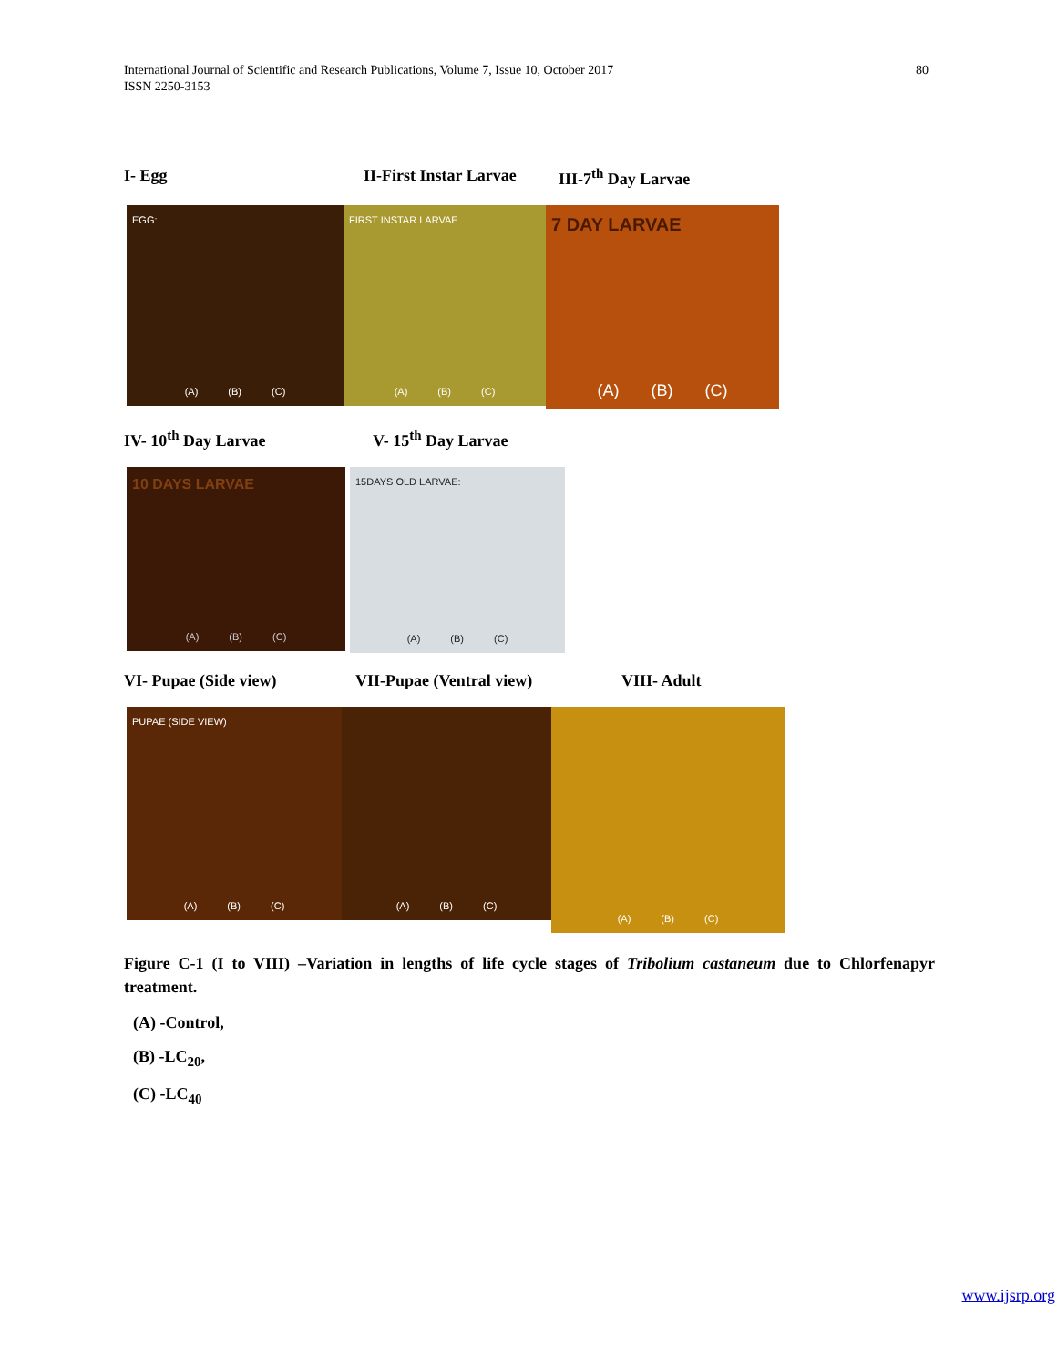International Journal of Scientific and Research Publications, Volume 7, Issue 10, October 2017
ISSN 2250-3153
80
I- Egg II-First Instar Larvae III-7<sup>th</sup> Day Larvae
EGG:
(A) (B) (C)
FIRST INSTAR LARVAE
(A) (B) (C)
7 DAY LARVAE
(A) (B) (C)
IV- 10<sup>th</sup> Day Larvae V- 15<sup>th</sup> Day Larvae
10 DAYS LARVAE
(A) (B) (C)
15DAYS OLD LARVAE:
(A) (B) (C)
VI- Pupae (Side view) VII-Pupae (Ventral view) VIII- Adult
PUPAE (SIDE VIEW)
(A) (B) (C)
(A) (B) (C)
(A) (B) (C)
Figure C-1 (I to VIII) –Variation in lengths of life cycle stages of Tribolium castaneum due to Chlorfenapyr treatment.
(A) -Control,
(B) -LC<sub>20</sub>,
(C) -LC<sub>40</sub>
www.ijsrp.org